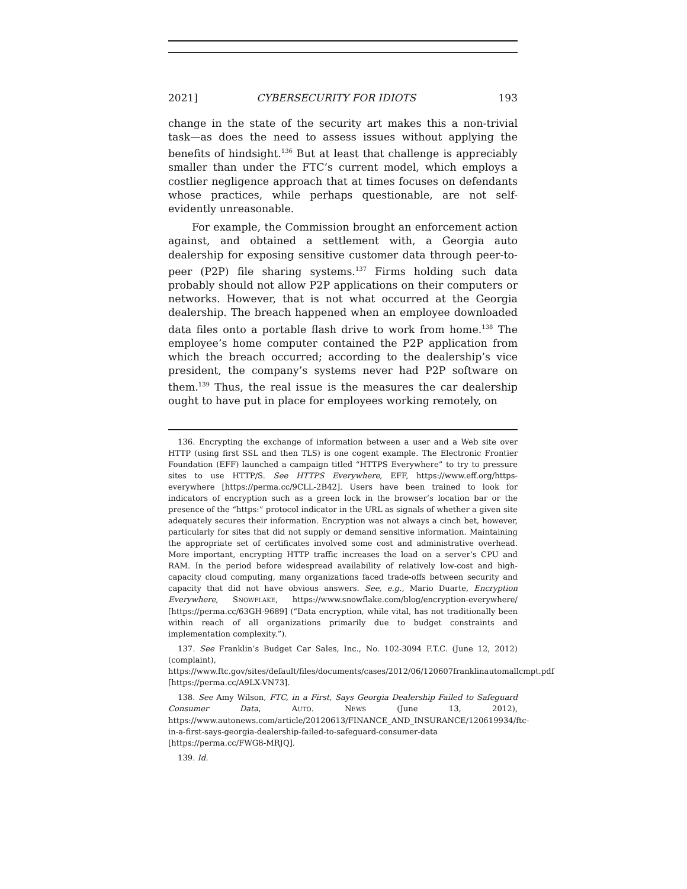2021] CYBERSECURITY FOR IDIOTS 193
change in the state of the security art makes this a non-trivial task—as does the need to assess issues without applying the benefits of hindsight.<sup>136</sup> But at least that challenge is appreciably smaller than under the FTC’s current model, which employs a costlier negligence approach that at times focuses on defendants whose practices, while perhaps questionable, are not self-evidently unreasonable.
For example, the Commission brought an enforcement action against, and obtained a settlement with, a Georgia auto dealership for exposing sensitive customer data through peer-to-peer (P2P) file sharing systems.<sup>137</sup> Firms holding such data probably should not allow P2P applications on their computers or networks. However, that is not what occurred at the Georgia dealership. The breach happened when an employee downloaded data files onto a portable flash drive to work from home.<sup>138</sup> The employee’s home computer contained the P2P application from which the breach occurred; according to the dealership’s vice president, the company’s systems never had P2P software on them.<sup>139</sup> Thus, the real issue is the measures the car dealership ought to have put in place for employees working remotely, on
136. Encrypting the exchange of information between a user and a Web site over HTTP (using first SSL and then TLS) is one cogent example. The Electronic Frontier Foundation (EFF) launched a campaign titled “HTTPS Everywhere” to try to pressure sites to use HTTP/S. See HTTPS Everywhere, EFF, https://www.eff.org/https-everywhere [https://perma.cc/9CLL-2B42]. Users have been trained to look for indicators of encryption such as a green lock in the browser’s location bar or the presence of the “https:” protocol indicator in the URL as signals of whether a given site adequately secures their information. Encryption was not always a cinch bet, however, particularly for sites that did not supply or demand sensitive information. Maintaining the appropriate set of certificates involved some cost and administrative overhead. More important, encrypting HTTP traffic increases the load on a server’s CPU and RAM. In the period before widespread availability of relatively low-cost and high-capacity cloud computing, many organizations faced trade-offs between security and capacity that did not have obvious answers. See, e.g., Mario Duarte, Encryption Everywhere, SNOWFLAKE, https://www.snowflake.com/blog/encryption-everywhere/ [https://perma.cc/63GH-9689] (“Data encryption, while vital, has not traditionally been within reach of all organizations primarily due to budget constraints and implementation complexity.”).
137. See Franklin’s Budget Car Sales, Inc., No. 102-3094 F.T.C. (June 12, 2012) (complaint), https://www.ftc.gov/sites/default/files/documents/cases/2012/06/120607franklinautomallcmpt.pdf [https://perma.cc/A9LX-VN73].
138. See Amy Wilson, FTC, in a First, Says Georgia Dealership Failed to Safeguard Consumer Data, AUTO. NEWS (June 13, 2012), https://www.autonews.com/article/20120613/FINANCE_AND_INSURANCE/120619934/ftc-in-a-first-says-georgia-dealership-failed-to-safeguard-consumer-data [https://perma.cc/FWG8-MRJQ].
139. Id.